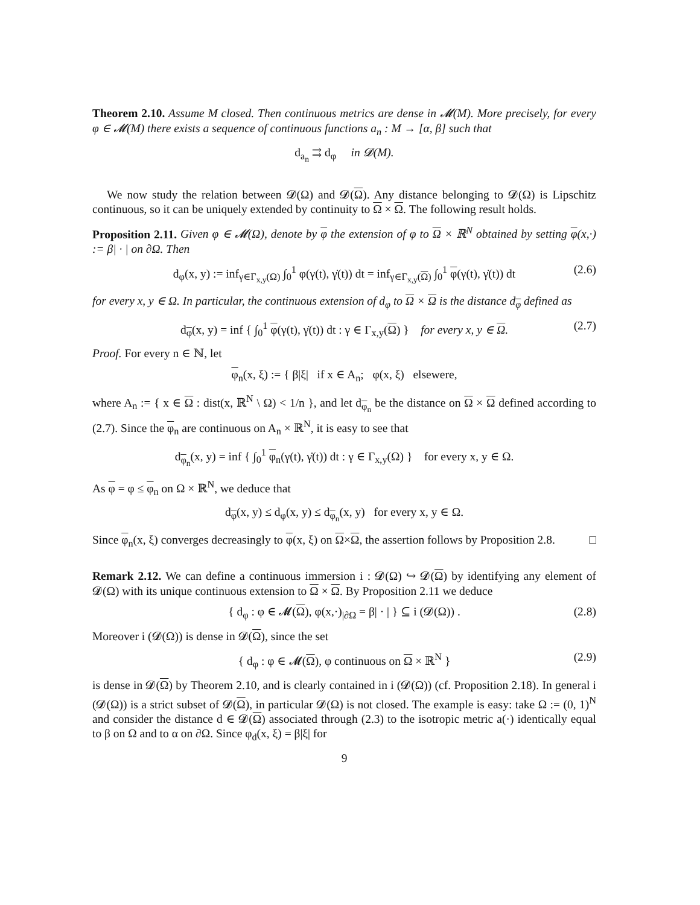Theorem 2.10. Assume M closed. Then continuous metrics are dense in 𝓜(M). More precisely, for every φ ∈ 𝓜(M) there exists a sequence of continuous functions a<sub>n</sub> : M → [α, β] such that
d<sub>a<sub>n</sub></sub> ⇉ d<sub>φ</sub> in 𝓓(M).
We now study the relation between 𝓓(Ω) and 𝓓(Ω). Any distance belonging to 𝓓(Ω) is Lipschitz continuous, so it can be uniquely extended by continuity to Ω × Ω. The following result holds.
Proposition 2.11. Given φ ∈ 𝓜(Ω), denote by φ the extension of φ to Ω × ℝ<sup>N</sup> obtained by setting φ(x,·) := β| · | on ∂Ω. Then
d<sub>φ</sub>(x, y) := inf<sub>γ∈Γ<sub>x,y</sub>(Ω)</sub> ∫<sub>0</sub><sup>1</sup> φ(γ(t), γ̇(t)) dt = inf<sub>γ∈Γ<sub>x,y</sub>(Ω)</sub> ∫<sub>0</sub><sup>1</sup> φ(γ(t), γ̇(t)) dt (2.6)
for every x, y ∈ Ω. In particular, the continuous extension of d<sub>φ</sub> to Ω × Ω is the distance d<sub>φ</sub> defined as
d<sub>φ</sub>(x, y) = inf { ∫<sub>0</sub><sup>1</sup> φ(γ(t), γ̇(t)) dt : γ ∈ Γ<sub>x,y</sub>(Ω) } for every x, y ∈ Ω. (2.7)
Proof. For every n ∈ ℕ, let
φ<sub>n</sub>(x, ξ) := { β|ξ| if x ∈ A<sub>n</sub>; φ(x, ξ) elsewere,
where A<sub>n</sub> := { x ∈ Ω : dist(x, ℝ<sup>N</sup> \ Ω) < 1/n }, and let d<sub>φ<sub>n</sub></sub> be the distance on Ω × Ω defined according to (2.7). Since the φ<sub>n</sub> are continuous on A<sub>n</sub> × ℝ<sup>N</sup>, it is easy to see that
d<sub>φ<sub>n</sub></sub>(x, y) = inf { ∫<sub>0</sub><sup>1</sup> φ<sub>n</sub>(γ(t), γ̇(t)) dt : γ ∈ Γ<sub>x,y</sub>(Ω) } for every x, y ∈ Ω.
As φ = φ ≤ φ<sub>n</sub> on Ω × ℝ<sup>N</sup>, we deduce that
d<sub>φ</sub>(x, y) ≤ d<sub>φ</sub>(x, y) ≤ d<sub>φ<sub>n</sub></sub>(x, y) for every x, y ∈ Ω.
Since φ<sub>n</sub>(x, ξ) converges decreasingly to φ(x, ξ) on Ω×Ω, the assertion follows by Proposition 2.8. □
Remark 2.12. We can define a continuous immersion i : 𝓓(Ω) ↪ 𝓓(Ω) by identifying any element of 𝓓(Ω) with its unique continuous extension to Ω × Ω. By Proposition 2.11 we deduce
{ d<sub>φ</sub> : φ ∈ 𝓜(Ω), φ(x,·)<sub>|∂Ω</sub> = β| · | } ⊆ i (𝓓(Ω)) . (2.8)
Moreover i (𝓓(Ω)) is dense in 𝓓(Ω), since the set
{ d<sub>φ</sub> : φ ∈ 𝓜(Ω), φ continuous on Ω × ℝ<sup>N</sup> } (2.9)
is dense in 𝓓(Ω) by Theorem 2.10, and is clearly contained in i (𝓓(Ω)) (cf. Proposition 2.18). In general i (𝓓(Ω)) is a strict subset of 𝓓(Ω), in particular 𝓓(Ω) is not closed. The example is easy: take Ω := (0, 1)<sup>N</sup> and consider the distance d ∈ 𝓓(Ω) associated through (2.3) to the isotropic metric a(·) identically equal to β on Ω and to α on ∂Ω. Since φ<sub>d</sub>(x, ξ) = β|ξ| for
9